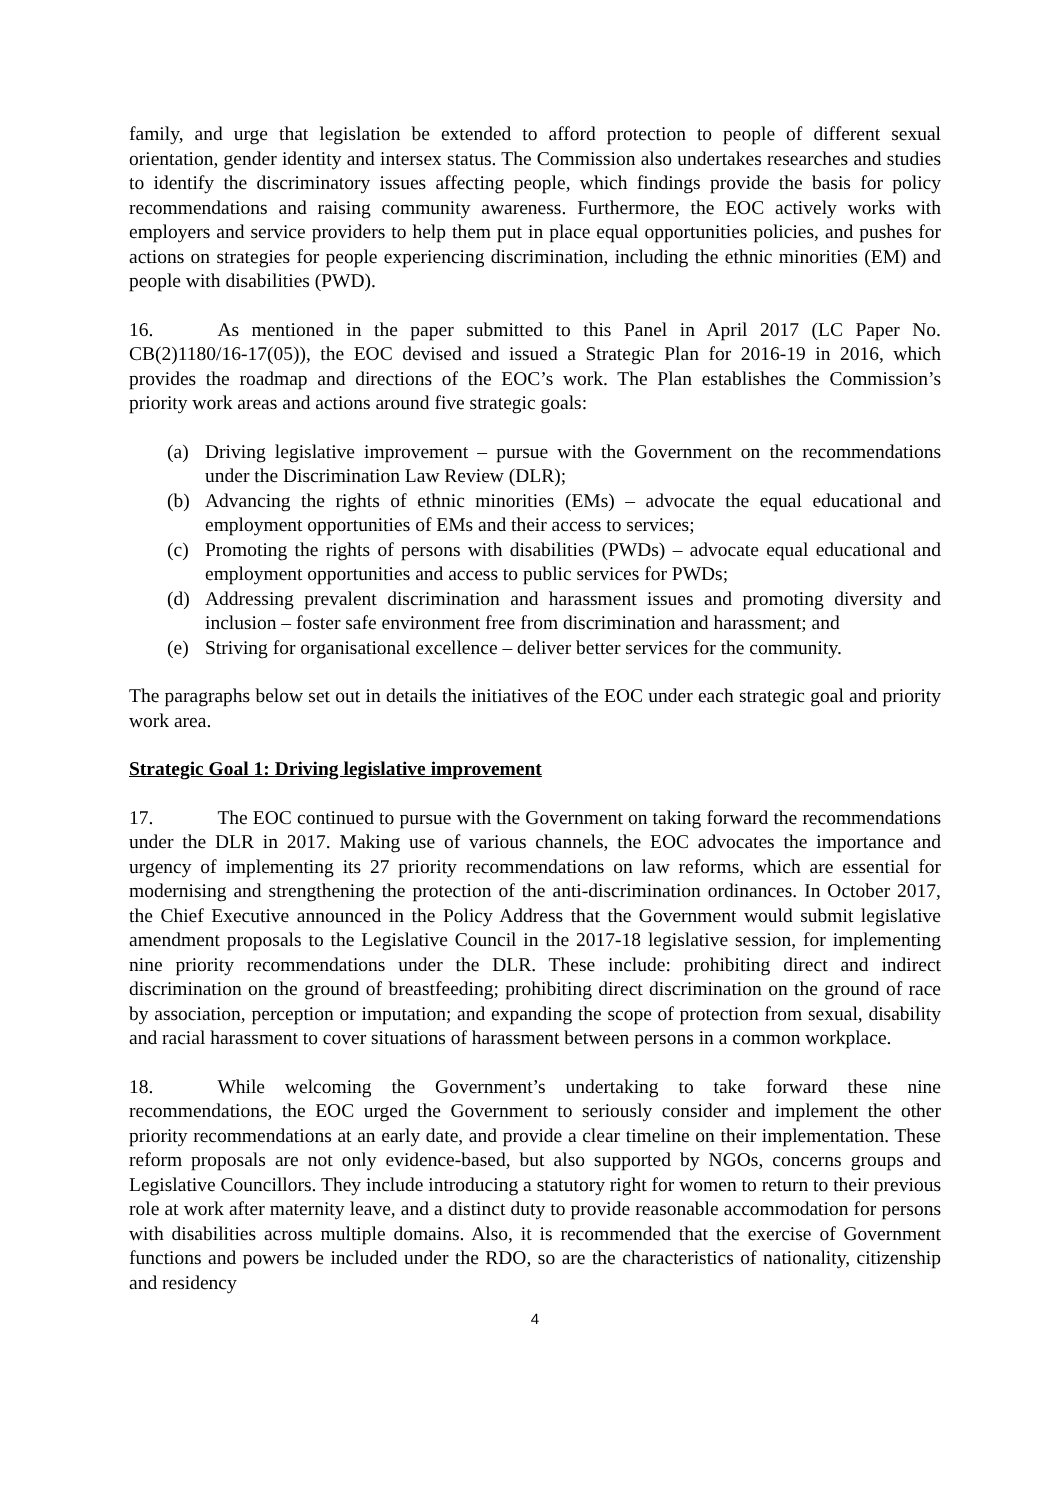family, and urge that legislation be extended to afford protection to people of different sexual orientation, gender identity and intersex status. The Commission also undertakes researches and studies to identify the discriminatory issues affecting people, which findings provide the basis for policy recommendations and raising community awareness. Furthermore, the EOC actively works with employers and service providers to help them put in place equal opportunities policies, and pushes for actions on strategies for people experiencing discrimination, including the ethnic minorities (EM) and people with disabilities (PWD).
16. As mentioned in the paper submitted to this Panel in April 2017 (LC Paper No. CB(2)1180/16-17(05)), the EOC devised and issued a Strategic Plan for 2016-19 in 2016, which provides the roadmap and directions of the EOC’s work. The Plan establishes the Commission’s priority work areas and actions around five strategic goals:
(a) Driving legislative improvement – pursue with the Government on the recommendations under the Discrimination Law Review (DLR);
(b) Advancing the rights of ethnic minorities (EMs) – advocate the equal educational and employment opportunities of EMs and their access to services;
(c) Promoting the rights of persons with disabilities (PWDs) – advocate equal educational and employment opportunities and access to public services for PWDs;
(d) Addressing prevalent discrimination and harassment issues and promoting diversity and inclusion – foster safe environment free from discrimination and harassment; and
(e) Striving for organisational excellence – deliver better services for the community.
The paragraphs below set out in details the initiatives of the EOC under each strategic goal and priority work area.
Strategic Goal 1: Driving legislative improvement
17. The EOC continued to pursue with the Government on taking forward the recommendations under the DLR in 2017. Making use of various channels, the EOC advocates the importance and urgency of implementing its 27 priority recommendations on law reforms, which are essential for modernising and strengthening the protection of the anti-discrimination ordinances. In October 2017, the Chief Executive announced in the Policy Address that the Government would submit legislative amendment proposals to the Legislative Council in the 2017-18 legislative session, for implementing nine priority recommendations under the DLR. These include: prohibiting direct and indirect discrimination on the ground of breastfeeding; prohibiting direct discrimination on the ground of race by association, perception or imputation; and expanding the scope of protection from sexual, disability and racial harassment to cover situations of harassment between persons in a common workplace.
18. While welcoming the Government’s undertaking to take forward these nine recommendations, the EOC urged the Government to seriously consider and implement the other priority recommendations at an early date, and provide a clear timeline on their implementation. These reform proposals are not only evidence-based, but also supported by NGOs, concerns groups and Legislative Councillors. They include introducing a statutory right for women to return to their previous role at work after maternity leave, and a distinct duty to provide reasonable accommodation for persons with disabilities across multiple domains. Also, it is recommended that the exercise of Government functions and powers be included under the RDO, so are the characteristics of nationality, citizenship and residency
4